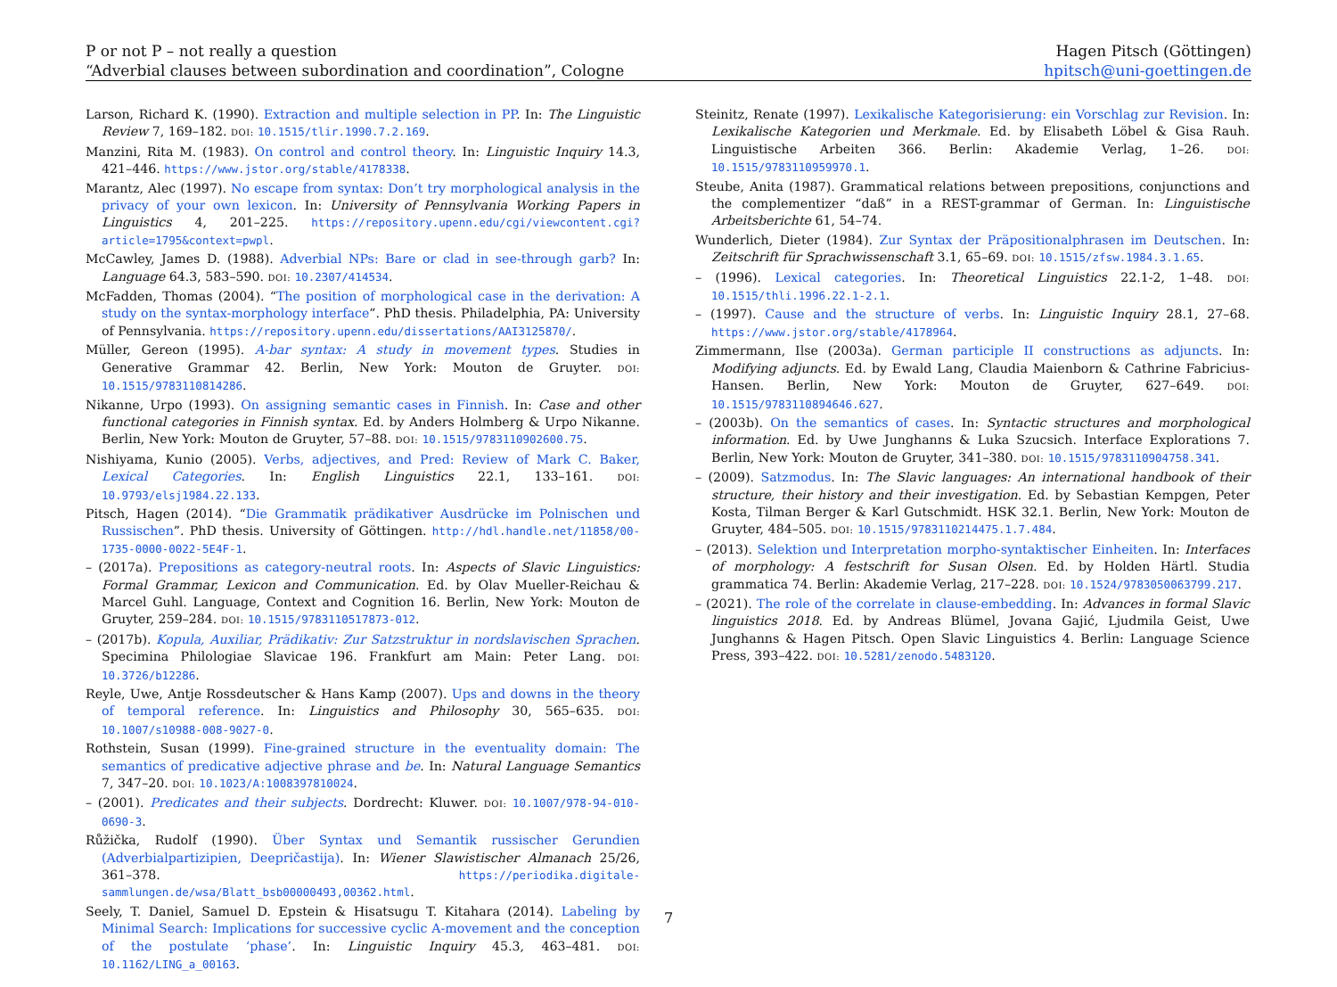P or not P – not really a question
“Adverbial clauses between subordination and coordination”, Cologne
Hagen Pitsch (Göttingen)
hpitsch@uni-goettingen.de
Larson, Richard K. (1990). Extraction and multiple selection in PP. In: The Linguistic Review 7, 169–182. DOI: 10.1515/tlir.1990.7.2.169.
Manzini, Rita M. (1983). On control and control theory. In: Linguistic Inquiry 14.3, 421–446. https://www.jstor.org/stable/4178338.
Marantz, Alec (1997). No escape from syntax: Don’t try morphological analysis in the privacy of your own lexicon. In: University of Pennsylvania Working Papers in Linguistics 4, 201–225. https://repository.upenn.edu/cgi/viewcontent.cgi?article=1795&context=pwpl.
McCawley, James D. (1988). Adverbial NPs: Bare or clad in see-through garb? In: Language 64.3, 583–590. DOI: 10.2307/414534.
McFadden, Thomas (2004). “The position of morphological case in the derivation: A study on the syntax-morphology interface”. PhD thesis. Philadelphia, PA: University of Pennsylvania. https://repository.upenn.edu/dissertations/AAI3125870/.
Müller, Gereon (1995). A-bar syntax: A study in movement types. Studies in Generative Grammar 42. Berlin, New York: Mouton de Gruyter. DOI: 10.1515/9783110814286.
Nikanne, Urpo (1993). On assigning semantic cases in Finnish. In: Case and other functional categories in Finnish syntax. Ed. by Anders Holmberg & Urpo Nikanne. Berlin, New York: Mouton de Gruyter, 57–88. DOI: 10.1515/9783110902600.75.
Nishiyama, Kunio (2005). Verbs, adjectives, and Pred: Review of Mark C. Baker, Lexical Categories. In: English Linguistics 22.1, 133–161. DOI: 10.9793/elsj1984.22.133.
Pitsch, Hagen (2014). “Die Grammatik prädikativer Ausdrücke im Polnischen und Russischen”. PhD thesis. University of Göttingen. http://hdl.handle.net/11858/00-1735-0000-0022-5E4F-1.
– (2017a). Prepositions as category-neutral roots. In: Aspects of Slavic Linguistics: Formal Grammar, Lexicon and Communication. Ed. by Olav Mueller-Reichau & Marcel Guhl. Language, Context and Cognition 16. Berlin, New York: Mouton de Gruyter, 259–284. DOI: 10.1515/9783110517873-012.
– (2017b). Kopula, Auxiliar, Prädikativ: Zur Satzstruktur in nordslavischen Sprachen. Specimina Philologiae Slavicae 196. Frankfurt am Main: Peter Lang. DOI: 10.3726/b12286.
Reyle, Uwe, Antje Rossdeutscher & Hans Kamp (2007). Ups and downs in the theory of temporal reference. In: Linguistics and Philosophy 30, 565–635. DOI: 10.1007/s10988-008-9027-0.
Rothstein, Susan (1999). Fine-grained structure in the eventuality domain: The semantics of predicative adjective phrase and be. In: Natural Language Semantics 7, 347–20. DOI: 10.1023/A:1008397810024.
– (2001). Predicates and their subjects. Dordrecht: Kluwer. DOI: 10.1007/978-94-010-0690-3.
Růžička, Rudolf (1990). Über Syntax und Semantik russischer Gerundien (Adverbialpartizipien, Deepričastija). In: Wiener Slawistischer Almanach 25/26, 361–378. https://periodika.digitale-sammlungen.de/wsa/Blatt_bsb00000493,00362.html.
Seely, T. Daniel, Samuel D. Epstein & Hisatsugu T. Kitahara (2014). Labeling by Minimal Search: Implications for successive cyclic A-movement and the conception of the postulate ‘phase’. In: Linguistic Inquiry 45.3, 463–481. DOI: 10.1162/LING_a_00163.
Steinitz, Renate (1997). Lexikalische Kategorisierung: ein Vorschlag zur Revision. In: Lexikalische Kategorien und Merkmale. Ed. by Elisabeth Löbel & Gisa Rauh. Linguistische Arbeiten 366. Berlin: Akademie Verlag, 1–26. DOI: 10.1515/9783110959970.1.
Steube, Anita (1987). Grammatical relations between prepositions, conjunctions and the complementizer “daß” in a REST-grammar of German. In: Linguistische Arbeitsberichte 61, 54–74.
Wunderlich, Dieter (1984). Zur Syntax der Präpositionalphrasen im Deutschen. In: Zeitschrift für Sprachwissenschaft 3.1, 65–69. DOI: 10.1515/zfsw.1984.3.1.65.
– (1996). Lexical categories. In: Theoretical Linguistics 22.1-2, 1–48. DOI: 10.1515/thli.1996.22.1-2.1.
– (1997). Cause and the structure of verbs. In: Linguistic Inquiry 28.1, 27–68. https://www.jstor.org/stable/4178964.
Zimmermann, Ilse (2003a). German participle II constructions as adjuncts. In: Modifying adjuncts. Ed. by Ewald Lang, Claudia Maienborn & Cathrine Fabricius-Hansen. Berlin, New York: Mouton de Gruyter, 627–649. DOI: 10.1515/9783110894646.627.
– (2003b). On the semantics of cases. In: Syntactic structures and morphological information. Ed. by Uwe Junghanns & Luka Szucsich. Interface Explorations 7. Berlin, New York: Mouton de Gruyter, 341–380. DOI: 10.1515/9783110904758.341.
– (2009). Satzmodus. In: The Slavic languages: An international handbook of their structure, their history and their investigation. Ed. by Sebastian Kempgen, Peter Kosta, Tilman Berger & Karl Gutschmidt. HSK 32.1. Berlin, New York: Mouton de Gruyter, 484–505. DOI: 10.1515/9783110214475.1.7.484.
– (2013). Selektion und Interpretation morpho-syntaktischer Einheiten. In: Interfaces of morphology: A festschrift for Susan Olsen. Ed. by Holden Härtl. Studia grammatica 74. Berlin: Akademie Verlag, 217–228. DOI: 10.1524/9783050063799.217.
– (2021). The role of the correlate in clause-embedding. In: Advances in formal Slavic linguistics 2018. Ed. by Andreas Blümel, Jovana Gajić, Ljudmila Geist, Uwe Junghanns & Hagen Pitsch. Open Slavic Linguistics 4. Berlin: Language Science Press, 393–422. DOI: 10.5281/zenodo.5483120.
7